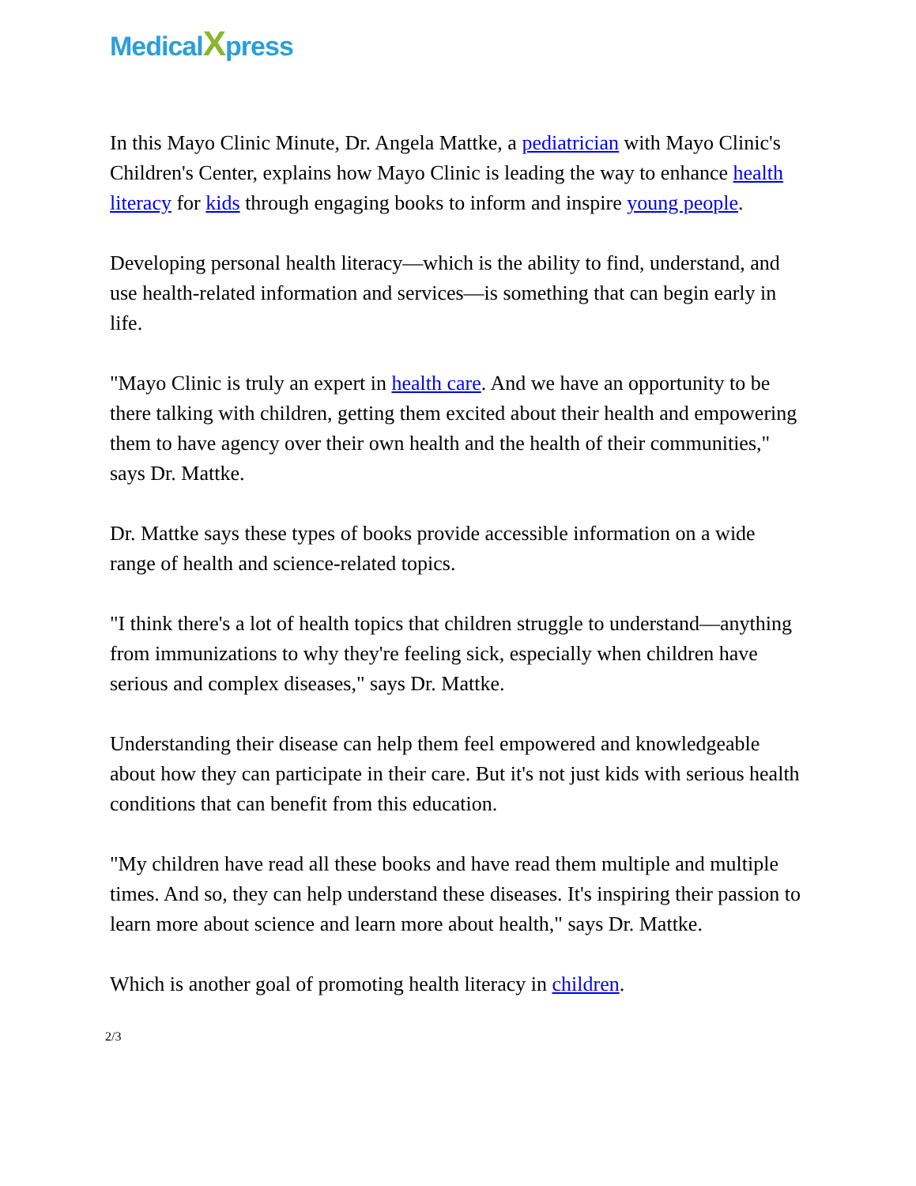MedicalXpress
In this Mayo Clinic Minute, Dr. Angela Mattke, a pediatrician with Mayo Clinic's Children's Center, explains how Mayo Clinic is leading the way to enhance health literacy for kids through engaging books to inform and inspire young people.
Developing personal health literacy—which is the ability to find, understand, and use health-related information and services—is something that can begin early in life.
"Mayo Clinic is truly an expert in health care. And we have an opportunity to be there talking with children, getting them excited about their health and empowering them to have agency over their own health and the health of their communities," says Dr. Mattke.
Dr. Mattke says these types of books provide accessible information on a wide range of health and science-related topics.
"I think there's a lot of health topics that children struggle to understand—anything from immunizations to why they're feeling sick, especially when children have serious and complex diseases," says Dr. Mattke.
Understanding their disease can help them feel empowered and knowledgeable about how they can participate in their care. But it's not just kids with serious health conditions that can benefit from this education.
"My children have read all these books and have read them multiple and multiple times. And so, they can help understand these diseases. It's inspiring their passion to learn more about science and learn more about health," says Dr. Mattke.
Which is another goal of promoting health literacy in children.
2/3